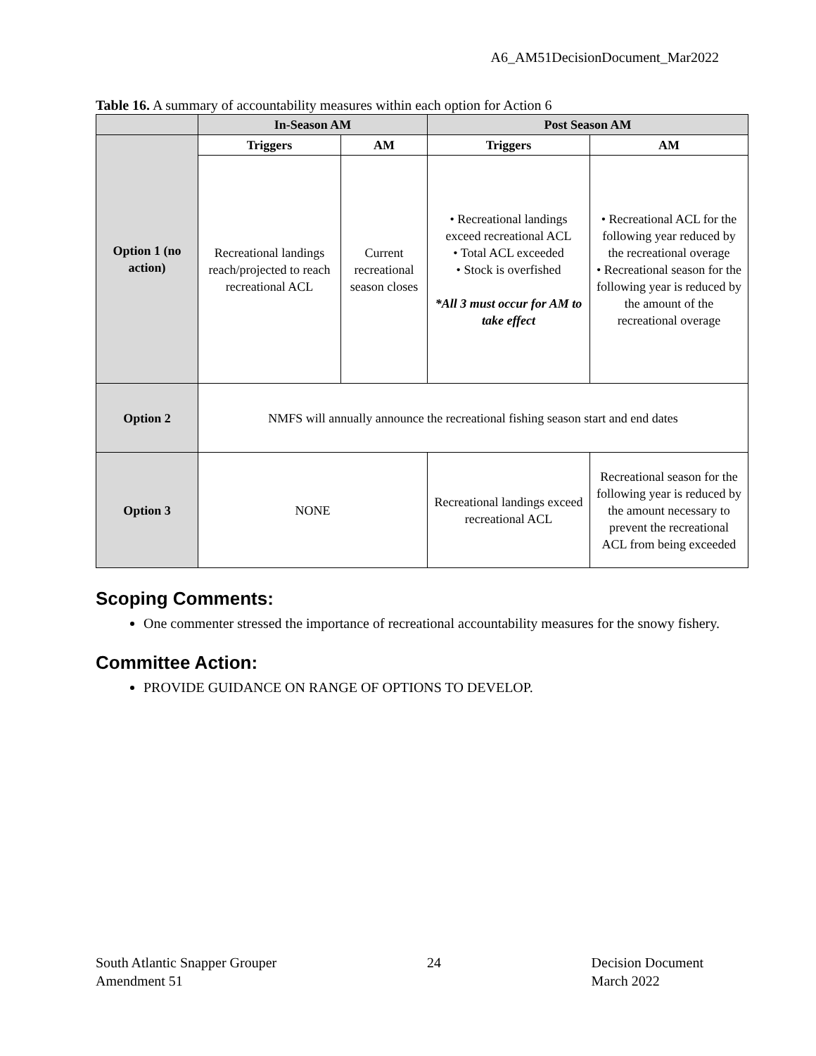A6_AM51DecisionDocument_Mar2022
Table 16. A summary of accountability measures within each option for Action 6
| | In-Season AM | | Post Season AM | |
| --- | --- | --- | --- | --- |
| Option 1 (no action) | Triggers | AM | Triggers | AM |
| | Recreational landings reach/projected to reach recreational ACL | Current recreational season closes | • Recreational landings exceed recreational ACL • Total ACL exceeded • Stock is overfished *All 3 must occur for AM to take effect | • Recreational ACL for the following year reduced by the recreational overage • Recreational season for the following year is reduced by the amount of the recreational overage |
| Option 2 | NMFS will annually announce the recreational fishing season start and end dates | | | |
| Option 3 | NONE | | Recreational landings exceed recreational ACL | Recreational season for the following year is reduced by the amount necessary to prevent the recreational ACL from being exceeded |
Scoping Comments:
One commenter stressed the importance of recreational accountability measures for the snowy fishery.
Committee Action:
PROVIDE GUIDANCE ON RANGE OF OPTIONS TO DEVELOP.
South Atlantic Snapper Grouper
Amendment 51
24 Decision Document
March 2022